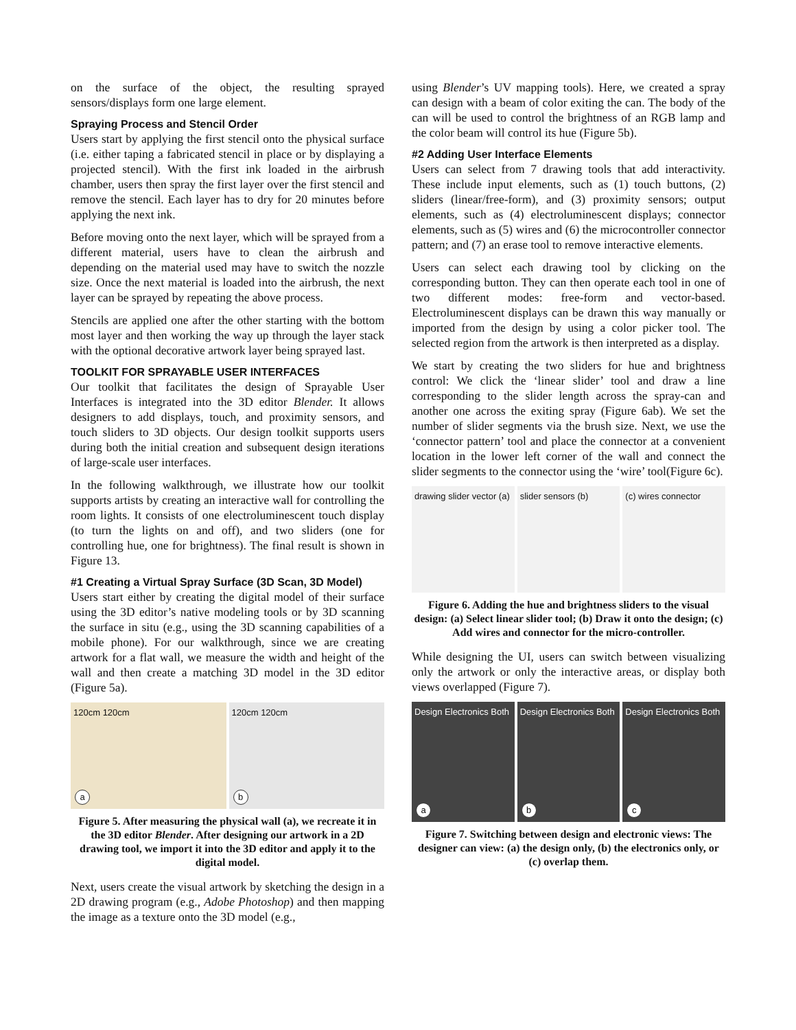on the surface of the object, the resulting sprayed sensors/displays form one large element.
Spraying Process and Stencil Order
Users start by applying the first stencil onto the physical surface (i.e. either taping a fabricated stencil in place or by displaying a projected stencil). With the first ink loaded in the airbrush chamber, users then spray the first layer over the first stencil and remove the stencil. Each layer has to dry for 20 minutes before applying the next ink.
Before moving onto the next layer, which will be sprayed from a different material, users have to clean the airbrush and depending on the material used may have to switch the nozzle size. Once the next material is loaded into the airbrush, the next layer can be sprayed by repeating the above process.
Stencils are applied one after the other starting with the bottom most layer and then working the way up through the layer stack with the optional decorative artwork layer being sprayed last.
TOOLKIT FOR SPRAYABLE USER INTERFACES
Our toolkit that facilitates the design of Sprayable User Interfaces is integrated into the 3D editor Blender. It allows designers to add displays, touch, and proximity sensors, and touch sliders to 3D objects. Our design toolkit supports users during both the initial creation and subsequent design iterations of large-scale user interfaces.
In the following walkthrough, we illustrate how our toolkit supports artists by creating an interactive wall for controlling the room lights. It consists of one electroluminescent touch display (to turn the lights on and off), and two sliders (one for controlling hue, one for brightness). The final result is shown in Figure 13.
#1 Creating a Virtual Spray Surface (3D Scan, 3D Model)
Users start either by creating the digital model of their surface using the 3D editor’s native modeling tools or by 3D scanning the surface in situ (e.g., using the 3D scanning capabilities of a mobile phone). For our walkthrough, since we are creating artwork for a flat wall, we measure the width and height of the wall and then create a matching 3D model in the 3D editor (Figure 5a).
120cm 120cm
a
120cm 120cm
b
Figure 5. After measuring the physical wall (a), we recreate it in the 3D editor Blender. After designing our artwork in a 2D drawing tool, we import it into the 3D editor and apply it to the digital model.
Next, users create the visual artwork by sketching the design in a 2D drawing program (e.g., Adobe Photoshop) and then mapping the image as a texture onto the 3D model (e.g.,
using Blender’s UV mapping tools). Here, we created a spray can design with a beam of color exiting the can. The body of the can will be used to control the brightness of an RGB lamp and the color beam will control its hue (Figure 5b).
#2 Adding User Interface Elements
Users can select from 7 drawing tools that add interactivity. These include input elements, such as (1) touch buttons, (2) sliders (linear/free-form), and (3) proximity sensors; output elements, such as (4) electroluminescent displays; connector elements, such as (5) wires and (6) the microcontroller connector pattern; and (7) an erase tool to remove interactive elements.
Users can select each drawing tool by clicking on the corresponding button. They can then operate each tool in one of two different modes: free-form and vector-based. Electroluminescent displays can be drawn this way manually or imported from the design by using a color picker tool. The selected region from the artwork is then interpreted as a display.
We start by creating the two sliders for hue and brightness control: We click the ‘linear slider’ tool and draw a line corresponding to the slider length across the spray-can and another one across the exiting spray (Figure 6ab). We set the number of slider segments via the brush size. Next, we use the ‘connector pattern’ tool and place the connector at a convenient location in the lower left corner of the wall and connect the slider segments to the connector using the ‘wire’ tool(Figure 6c).
drawing slider vector (a) slider sensors (b) (c) wires connector
Figure 6. Adding the hue and brightness sliders to the visual design: (a) Select linear slider tool; (b) Draw it onto the design; (c) Add wires and connector for the micro-controller.
While designing the UI, users can switch between visualizing only the artwork or only the interactive areas, or display both views overlapped (Figure 7).
Design Electronics Both
a
Design Electronics Both
b
Design Electronics Both
c
Figure 7. Switching between design and electronic views: The designer can view: (a) the design only, (b) the electronics only, or (c) overlap them.